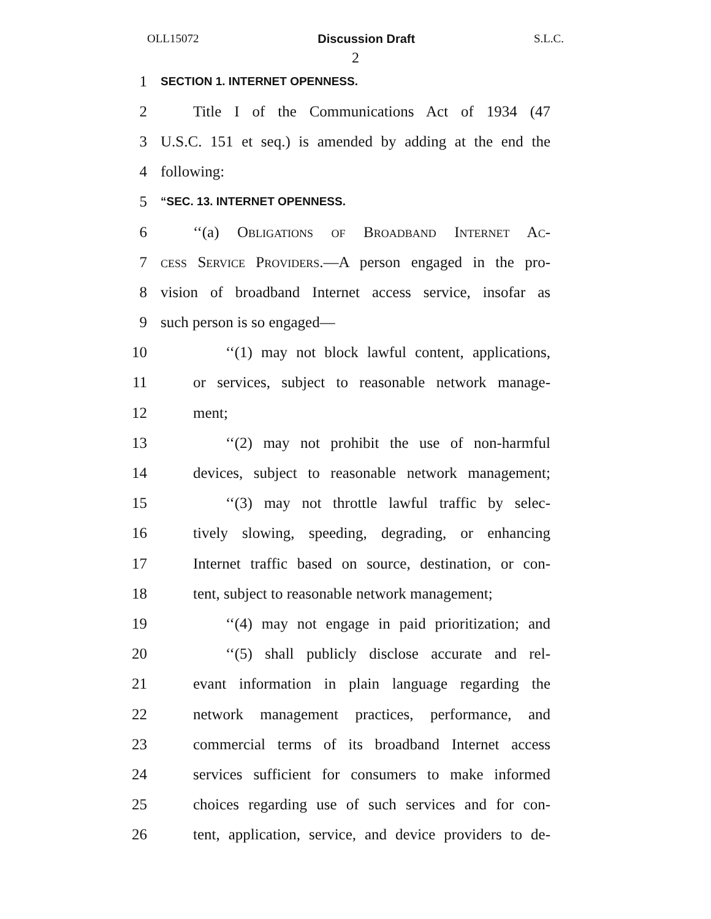OLL15072 Discussion Draft S.L.C.
2
1 SECTION 1. INTERNET OPENNESS.
2 Title I of the Communications Act of 1934 (47
3 U.S.C. 151 et seq.) is amended by adding at the end the
4 following:
5 “SEC. 13. INTERNET OPENNESS.
6 ‘‘(a) Obligations of Broadband Internet Ac-
7 cess Service Providers.—A person engaged in the pro-
8 vision of broadband Internet access service, insofar as
9 such person is so engaged—
10 ‘‘(1) may not block lawful content, applications,
11 or services, subject to reasonable network manage-
12 ment;
13 ‘‘(2) may not prohibit the use of non-harmful
14 devices, subject to reasonable network management;
15 ‘‘(3) may not throttle lawful traffic by selec-
16 tively slowing, speeding, degrading, or enhancing
17 Internet traffic based on source, destination, or con-
18 tent, subject to reasonable network management;
19 ‘‘(4) may not engage in paid prioritization; and
20 ‘‘(5) shall publicly disclose accurate and rel-
21 evant information in plain language regarding the
22 network management practices, performance, and
23 commercial terms of its broadband Internet access
24 services sufficient for consumers to make informed
25 choices regarding use of such services and for con-
26 tent, application, service, and device providers to de-